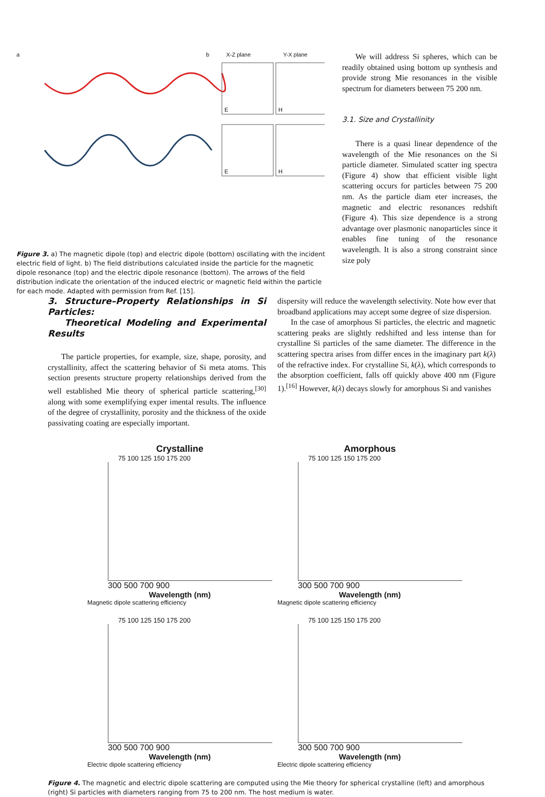a b X-Z plane Y-X plane
E
H
E
H
Figure 3. a) The magnetic dipole (top) and electric dipole (bottom) oscillating with the incident electric field of light. b) The field distributions calculated inside the particle for the magnetic dipole resonance (top) and the electric dipole resonance (bottom). The arrows of the field distribution indicate the orientation of the induced electric or magnetic field within the particle for each mode. Adapted with permission from Ref. [15].
We will address Si spheres, which can be readily obtained using bottom up synthesis and provide strong Mie resonances in the visible spectrum for diameters between 75 200 nm.
3.1. Size and Crystallinity
There is a quasi linear dependence of the wavelength of the Mie resonances on the Si particle diameter. Simulated scatter ing spectra (Figure 4) show that efficient visible light scattering occurs for particles between 75 200 nm. As the particle diam eter increases, the magnetic and electric resonances redshift (Figure 4). This size dependence is a strong advantage over plasmonic nanoparticles since it enables fine tuning of the resonance wavelength. It is also a strong constraint since size poly
3. Structure–Property Relationships in Si Particles:
Theoretical Modeling and Experimental Results
The particle properties, for example, size, shape, porosity, and crystallinity, affect the scattering behavior of Si meta atoms. This section presents structure property relationships derived from the well established Mie theory of spherical particle scattering,<sup>[30]</sup> along with some exemplifying exper imental results. The influence of the degree of crystallinity, porosity and the thickness of the oxide passivating coating are especially important.
dispersity will reduce the wavelength selectivity. Note how ever that broadband applications may accept some degree of size dispersion.
In the case of amorphous Si particles, the electric and magnetic scattering peaks are slightly redshifted and less intense than for crystalline Si particles of the same diameter. The difference in the scattering spectra arises from differ ences in the imaginary part k(λ) of the refractive index. For crystalline Si, k(λ), which corresponds to the absorption coefficient, falls off quickly above 400 nm (Figure 1).<sup>[16]</sup> However, k(λ) decays slowly for amorphous Si and vanishes
Crystalline
75 100 125 150 175 200
300 500 700 900
Wavelength (nm)
Magnetic dipole scattering efficiency
Amorphous
75 100 125 150 175 200
300 500 700 900
Wavelength (nm)
Magnetic dipole scattering efficiency
75 100 125 150 175 200
300 500 700 900
Wavelength (nm)
Electric dipole scattering efficiency
75 100 125 150 175 200
300 500 700 900
Wavelength (nm)
Electric dipole scattering efficiency
Figure 4. The magnetic and electric dipole scattering are computed using the Mie theory for spherical crystalline (left) and amorphous (right) Si particles with diameters ranging from 75 to 200 nm. The host medium is water.